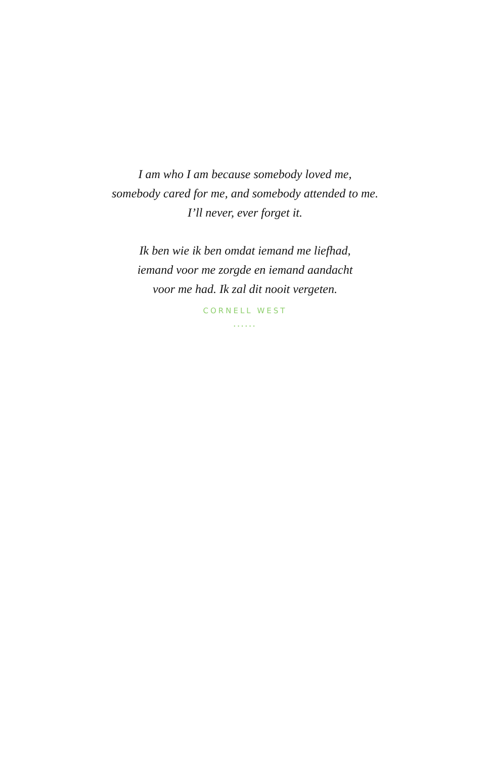I am who I am because somebody loved me,
somebody cared for me, and somebody attended to me.
I’ll never, ever forget it.
Ik ben wie ik ben omdat iemand me liefhad,
iemand voor me zorgde en iemand aandacht
voor me had. Ik zal dit nooit vergeten.
CORNELL WEST
······